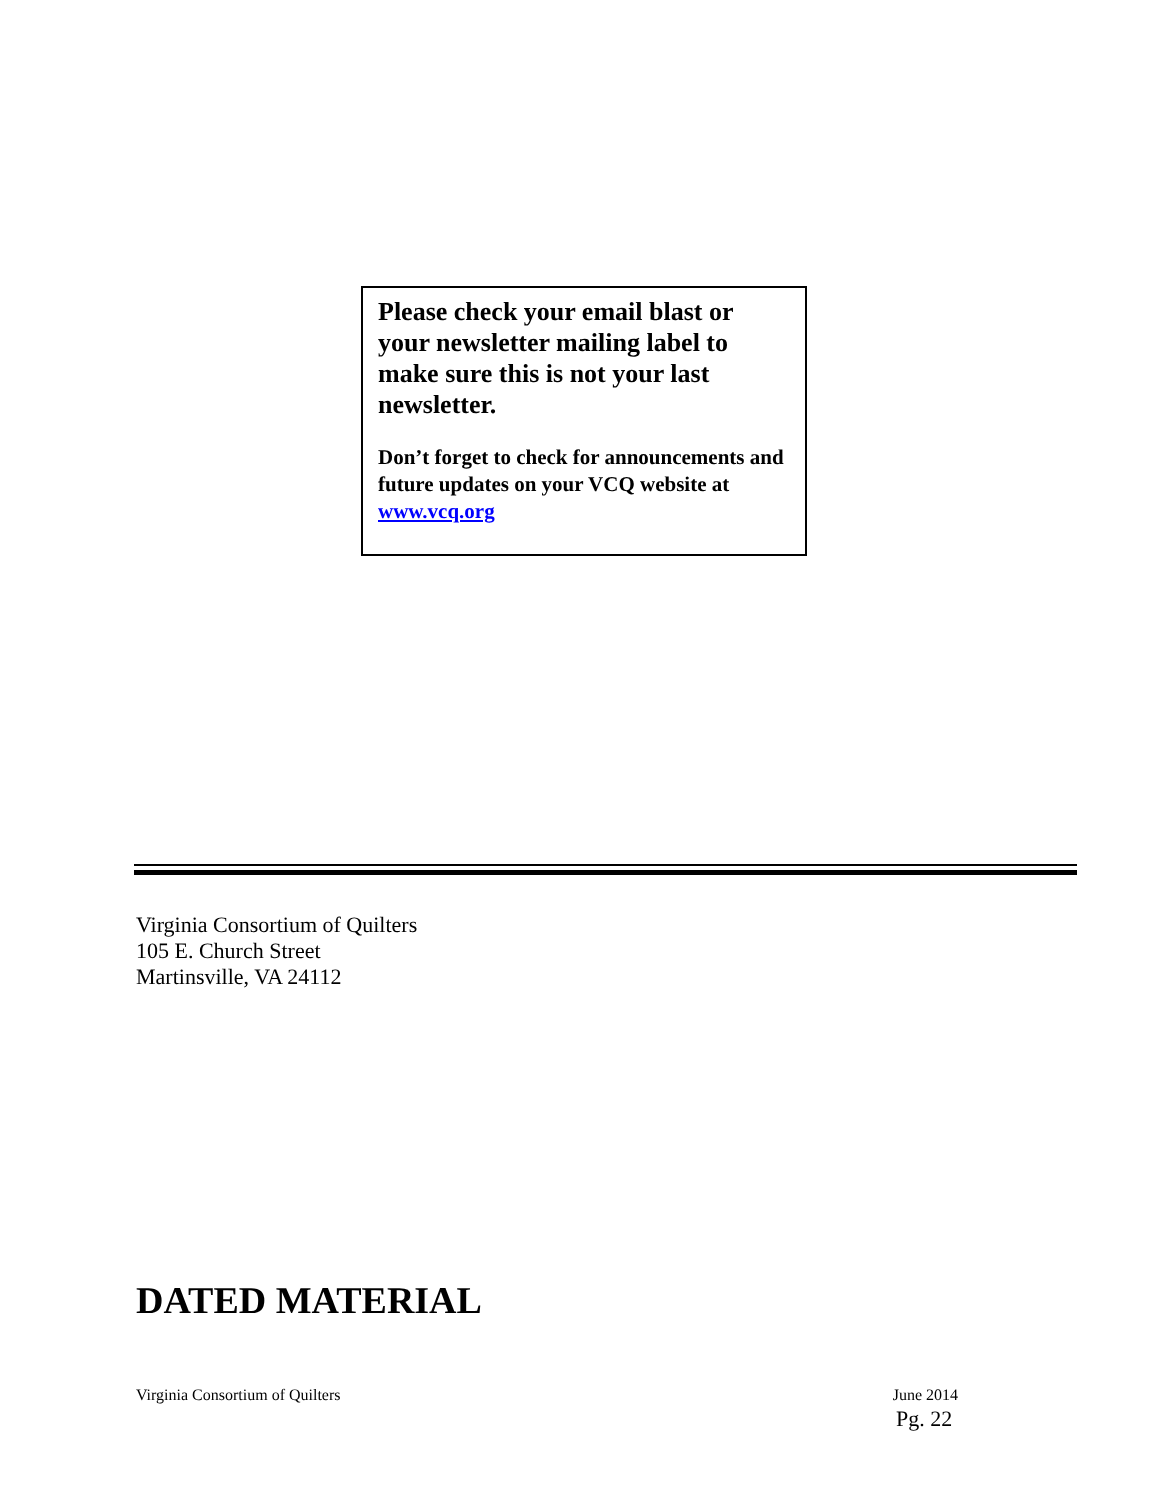Please check your email blast or your newsletter mailing label to make sure this is not your last newsletter.
Don’t forget to check for announcements and future updates on your VCQ website at www.vcq.org
Virginia Consortium of Quilters
105 E. Church Street
Martinsville, VA 24112
DATED MATERIAL
Virginia Consortium of Quilters June 2014
Pg. 22